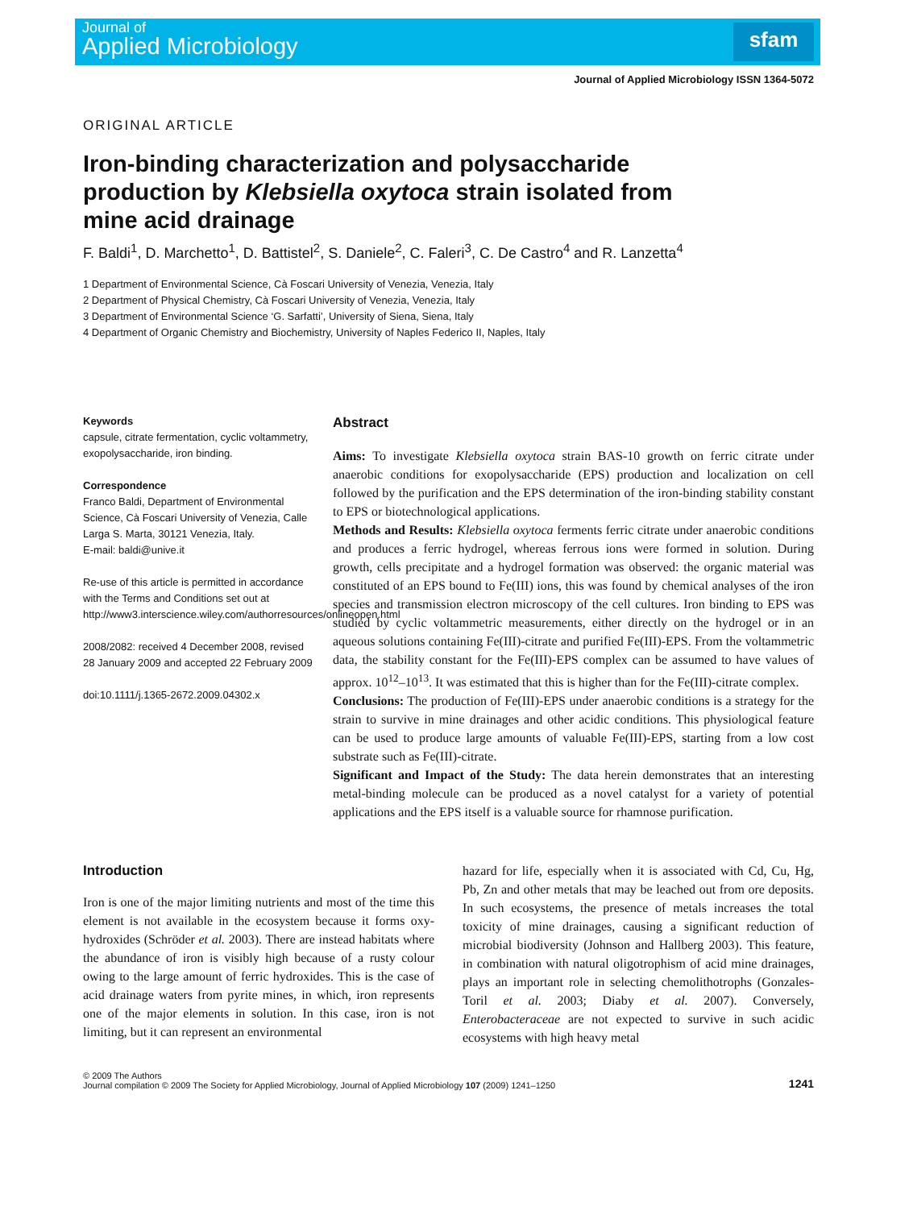Journal of
Applied Microbiology
sfam
Journal of Applied Microbiology ISSN 1364-5072
ORIGINAL ARTICLE
Iron-binding characterization and polysaccharide production by Klebsiella oxytoca strain isolated from mine acid drainage
F. Baldi<sup>1</sup>, D. Marchetto<sup>1</sup>, D. Battistel<sup>2</sup>, S. Daniele<sup>2</sup>, C. Faleri<sup>3</sup>, C. De Castro<sup>4</sup> and R. Lanzetta<sup>4</sup>
1 Department of Environmental Science, Cà Foscari University of Venezia, Venezia, Italy
2 Department of Physical Chemistry, Cà Foscari University of Venezia, Venezia, Italy
3 Department of Environmental Science ‘G. Sarfatti’, University of Siena, Siena, Italy
4 Department of Organic Chemistry and Biochemistry, University of Naples Federico II, Naples, Italy
Keywords
capsule, citrate fermentation, cyclic voltammetry, exopolysaccharide, iron binding.
Correspondence
Franco Baldi, Department of Environmental Science, Cà Foscari University of Venezia, Calle Larga S. Marta, 30121 Venezia, Italy.
E-mail: baldi@unive.it
Re-use of this article is permitted in accordance with the Terms and Conditions set out at http://www3.interscience.wiley.com/authorresources/onlineopen.html
2008/2082: received 4 December 2008, revised 28 January 2009 and accepted 22 February 2009
doi:10.1111/j.1365-2672.2009.04302.x
Abstract
Aims: To investigate Klebsiella oxytoca strain BAS-10 growth on ferric citrate under anaerobic conditions for exopolysaccharide (EPS) production and localization on cell followed by the purification and the EPS determination of the iron-binding stability constant to EPS or biotechnological applications.
Methods and Results: Klebsiella oxytoca ferments ferric citrate under anaerobic conditions and produces a ferric hydrogel, whereas ferrous ions were formed in solution. During growth, cells precipitate and a hydrogel formation was observed: the organic material was constituted of an EPS bound to Fe(III) ions, this was found by chemical analyses of the iron species and transmission electron microscopy of the cell cultures. Iron binding to EPS was studied by cyclic voltammetric measurements, either directly on the hydrogel or in an aqueous solutions containing Fe(III)-citrate and purified Fe(III)-EPS. From the voltammetric data, the stability constant for the Fe(III)-EPS complex can be assumed to have values of approx. 10<sup>12</sup>–10<sup>13</sup>. It was estimated that this is higher than for the Fe(III)-citrate complex.
Conclusions: The production of Fe(III)-EPS under anaerobic conditions is a strategy for the strain to survive in mine drainages and other acidic conditions. This physiological feature can be used to produce large amounts of valuable Fe(III)-EPS, starting from a low cost substrate such as Fe(III)-citrate.
Significant and Impact of the Study: The data herein demonstrates that an interesting metal-binding molecule can be produced as a novel catalyst for a variety of potential applications and the EPS itself is a valuable source for rhamnose purification.
Introduction
Iron is one of the major limiting nutrients and most of the time this element is not available in the ecosystem because it forms oxy-hydroxides (Schröder et al. 2003). There are instead habitats where the abundance of iron is visibly high because of a rusty colour owing to the large amount of ferric hydroxides. This is the case of acid drainage waters from pyrite mines, in which, iron represents one of the major elements in solution. In this case, iron is not limiting, but it can represent an environmental
hazard for life, especially when it is associated with Cd, Cu, Hg, Pb, Zn and other metals that may be leached out from ore deposits. In such ecosystems, the presence of metals increases the total toxicity of mine drainages, causing a significant reduction of microbial biodiversity (Johnson and Hallberg 2003). This feature, in combination with natural oligotrophism of acid mine drainages, plays an important role in selecting chemolithotrophs (Gonzales-Toril et al. 2003; Diaby et al. 2007). Conversely, Enterobacteraceae are not expected to survive in such acidic ecosystems with high heavy metal
© 2009 The Authors
Journal compilation © 2009 The Society for Applied Microbiology, Journal of Applied Microbiology 107 (2009) 1241–1250
1241